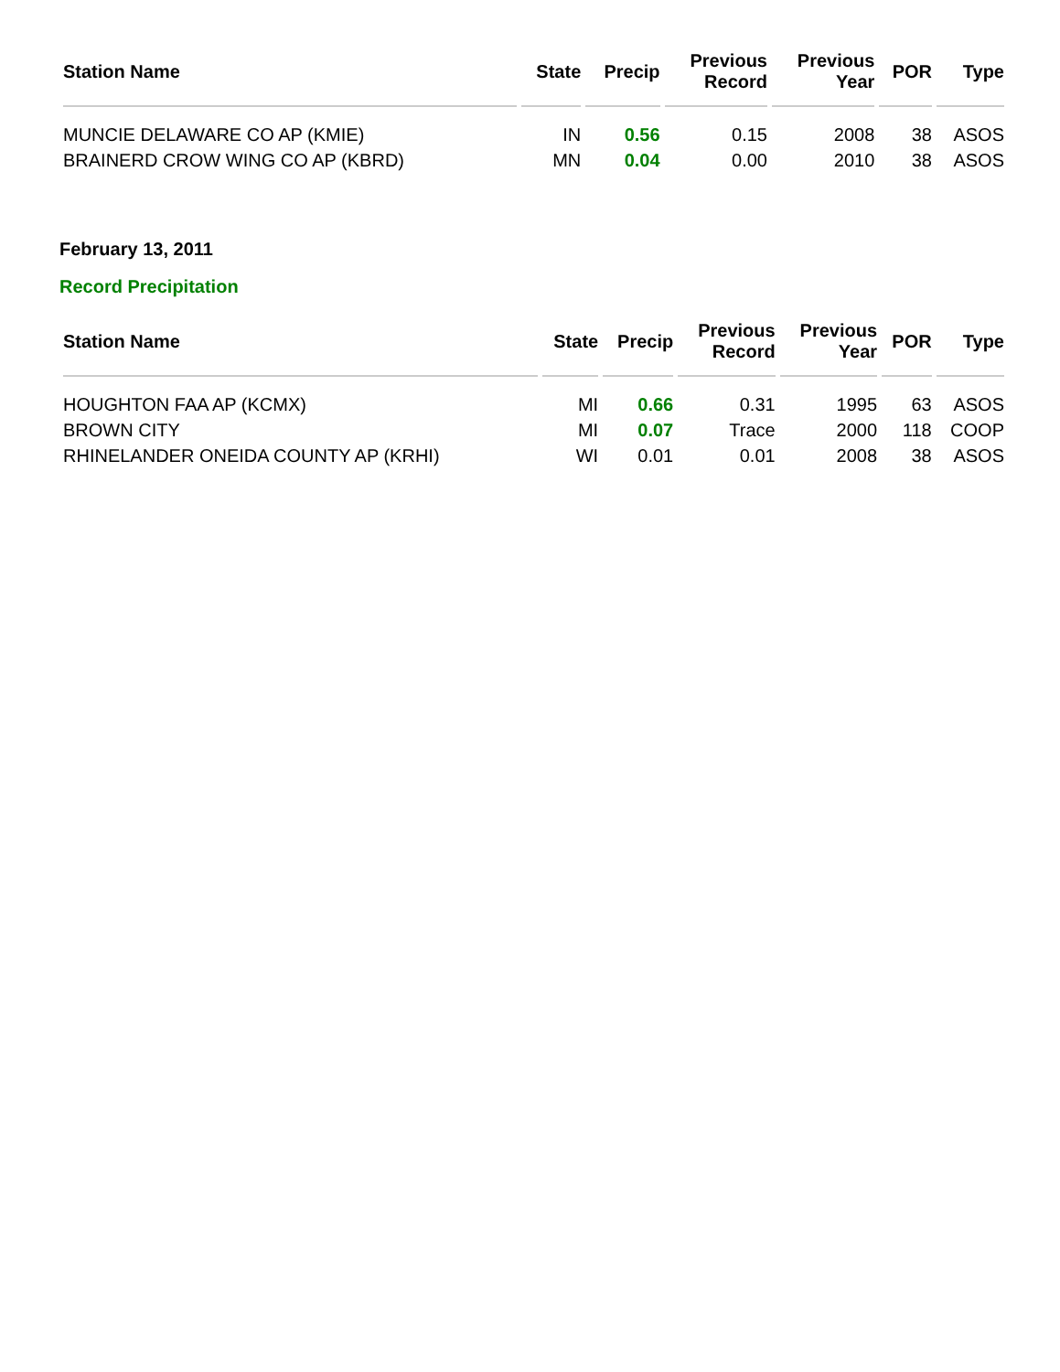| Station Name | State | Precip | Previous Record | Previous Year | POR | Type |
| --- | --- | --- | --- | --- | --- | --- |
| MUNCIE DELAWARE CO AP (KMIE) | IN | 0.56 | 0.15 | 2008 | 38 | ASOS |
| BRAINERD CROW WING CO AP (KBRD) | MN | 0.04 | 0.00 | 2010 | 38 | ASOS |
February 13, 2011
Record Precipitation
| Station Name | State | Precip | Previous Record | Previous Year | POR | Type |
| --- | --- | --- | --- | --- | --- | --- |
| HOUGHTON FAA AP (KCMX) | MI | 0.66 | 0.31 | 1995 | 63 | ASOS |
| BROWN CITY | MI | 0.07 | Trace | 2000 | 118 | COOP |
| RHINELANDER ONEIDA COUNTY AP (KRHI) | WI | 0.01 | 0.01 | 2008 | 38 | ASOS |